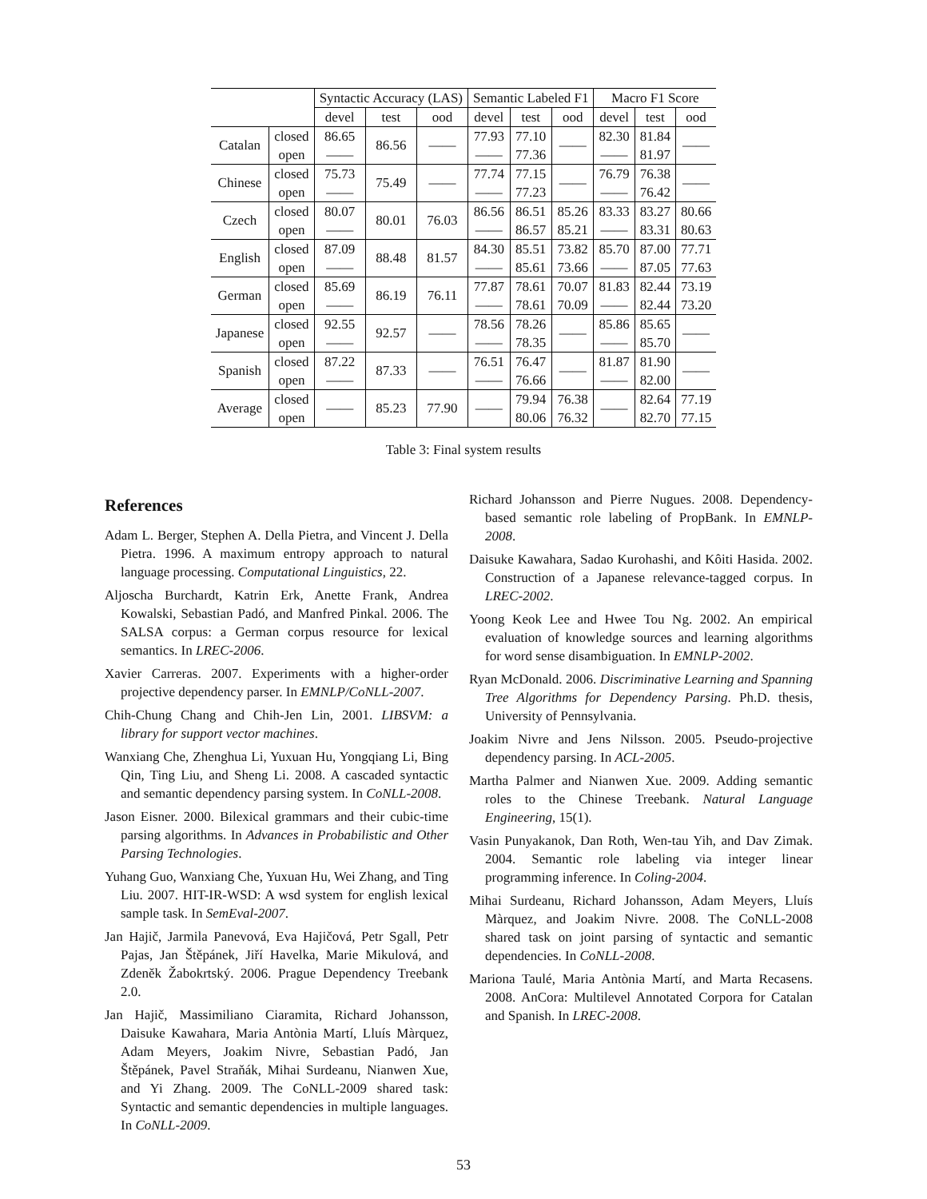| | | Syntactic Accuracy (LAS) | | | Semantic Labeled F1 | | | Macro F1 Score | | |
| --- | --- | --- | --- | --- | --- | --- | --- | --- | --- | --- |
| | | devel | test | ood | devel | test | ood | devel | test | ood |
| Catalan | closed | 86.65 | 86.56 | —— | 77.93 | 77.10 | —— | 82.30 | 81.84 | —— |
| | open | —— | | | —— | 77.36 | | —— | 81.97 | |
| Chinese | closed | 75.73 | 75.49 | —— | 77.74 | 77.15 | —— | 76.79 | 76.38 | —— |
| | open | —— | | | —— | 77.23 | | —— | 76.42 | |
| Czech | closed | 80.07 | 80.01 | 76.03 | 86.56 | 86.51 | 85.26 | 83.33 | 83.27 | 80.66 |
| | open | —— | | | —— | 86.57 | 85.21 | —— | 83.31 | 80.63 |
| English | closed | 87.09 | 88.48 | 81.57 | 84.30 | 85.51 | 73.82 | 85.70 | 87.00 | 77.71 |
| | open | —— | | | —— | 85.61 | 73.66 | —— | 87.05 | 77.63 |
| German | closed | 85.69 | 86.19 | 76.11 | 77.87 | 78.61 | 70.07 | 81.83 | 82.44 | 73.19 |
| | open | —— | | | —— | 78.61 | 70.09 | —— | 82.44 | 73.20 |
| Japanese | closed | 92.55 | 92.57 | —— | 78.56 | 78.26 | —— | 85.86 | 85.65 | —— |
| | open | —— | | | —— | 78.35 | | —— | 85.70 | |
| Spanish | closed | 87.22 | 87.33 | —— | 76.51 | 76.47 | —— | 81.87 | 81.90 | —— |
| | open | —— | | | —— | 76.66 | | —— | 82.00 | |
| Average | closed | —— | 85.23 | 77.90 | —— | 79.94 | 76.38 | —— | 82.64 | 77.19 |
| | open | | | | | 80.06 | 76.32 | | 82.70 | 77.15 |
Table 3: Final system results
References
Adam L. Berger, Stephen A. Della Pietra, and Vincent J. Della Pietra. 1996. A maximum entropy approach to natural language processing. Computational Linguistics, 22.
Aljoscha Burchardt, Katrin Erk, Anette Frank, Andrea Kowalski, Sebastian Padó, and Manfred Pinkal. 2006. The SALSA corpus: a German corpus resource for lexical semantics. In LREC-2006.
Xavier Carreras. 2007. Experiments with a higher-order projective dependency parser. In EMNLP/CoNLL-2007.
Chih-Chung Chang and Chih-Jen Lin, 2001. LIBSVM: a library for support vector machines.
Wanxiang Che, Zhenghua Li, Yuxuan Hu, Yongqiang Li, Bing Qin, Ting Liu, and Sheng Li. 2008. A cascaded syntactic and semantic dependency parsing system. In CoNLL-2008.
Jason Eisner. 2000. Bilexical grammars and their cubic-time parsing algorithms. In Advances in Probabilistic and Other Parsing Technologies.
Yuhang Guo, Wanxiang Che, Yuxuan Hu, Wei Zhang, and Ting Liu. 2007. HIT-IR-WSD: A wsd system for english lexical sample task. In SemEval-2007.
Jan Hajič, Jarmila Panevová, Eva Hajičová, Petr Sgall, Petr Pajas, Jan Štěpánek, Jiří Havelka, Marie Mikulová, and Zdeněk Žabokrtský. 2006. Prague Dependency Treebank 2.0.
Jan Hajič, Massimiliano Ciaramita, Richard Johansson, Daisuke Kawahara, Maria Antònia Martí, Lluís Màrquez, Adam Meyers, Joakim Nivre, Sebastian Padó, Jan Štěpánek, Pavel Straňák, Mihai Surdeanu, Nianwen Xue, and Yi Zhang. 2009. The CoNLL-2009 shared task: Syntactic and semantic dependencies in multiple languages. In CoNLL-2009.
Richard Johansson and Pierre Nugues. 2008. Dependency-based semantic role labeling of PropBank. In EMNLP-2008.
Daisuke Kawahara, Sadao Kurohashi, and Kôiti Hasida. 2002. Construction of a Japanese relevance-tagged corpus. In LREC-2002.
Yoong Keok Lee and Hwee Tou Ng. 2002. An empirical evaluation of knowledge sources and learning algorithms for word sense disambiguation. In EMNLP-2002.
Ryan McDonald. 2006. Discriminative Learning and Spanning Tree Algorithms for Dependency Parsing. Ph.D. thesis, University of Pennsylvania.
Joakim Nivre and Jens Nilsson. 2005. Pseudo-projective dependency parsing. In ACL-2005.
Martha Palmer and Nianwen Xue. 2009. Adding semantic roles to the Chinese Treebank. Natural Language Engineering, 15(1).
Vasin Punyakanok, Dan Roth, Wen-tau Yih, and Dav Zimak. 2004. Semantic role labeling via integer linear programming inference. In Coling-2004.
Mihai Surdeanu, Richard Johansson, Adam Meyers, Lluís Màrquez, and Joakim Nivre. 2008. The CoNLL-2008 shared task on joint parsing of syntactic and semantic dependencies. In CoNLL-2008.
Mariona Taulé, Maria Antònia Martí, and Marta Recasens. 2008. AnCora: Multilevel Annotated Corpora for Catalan and Spanish. In LREC-2008.
53